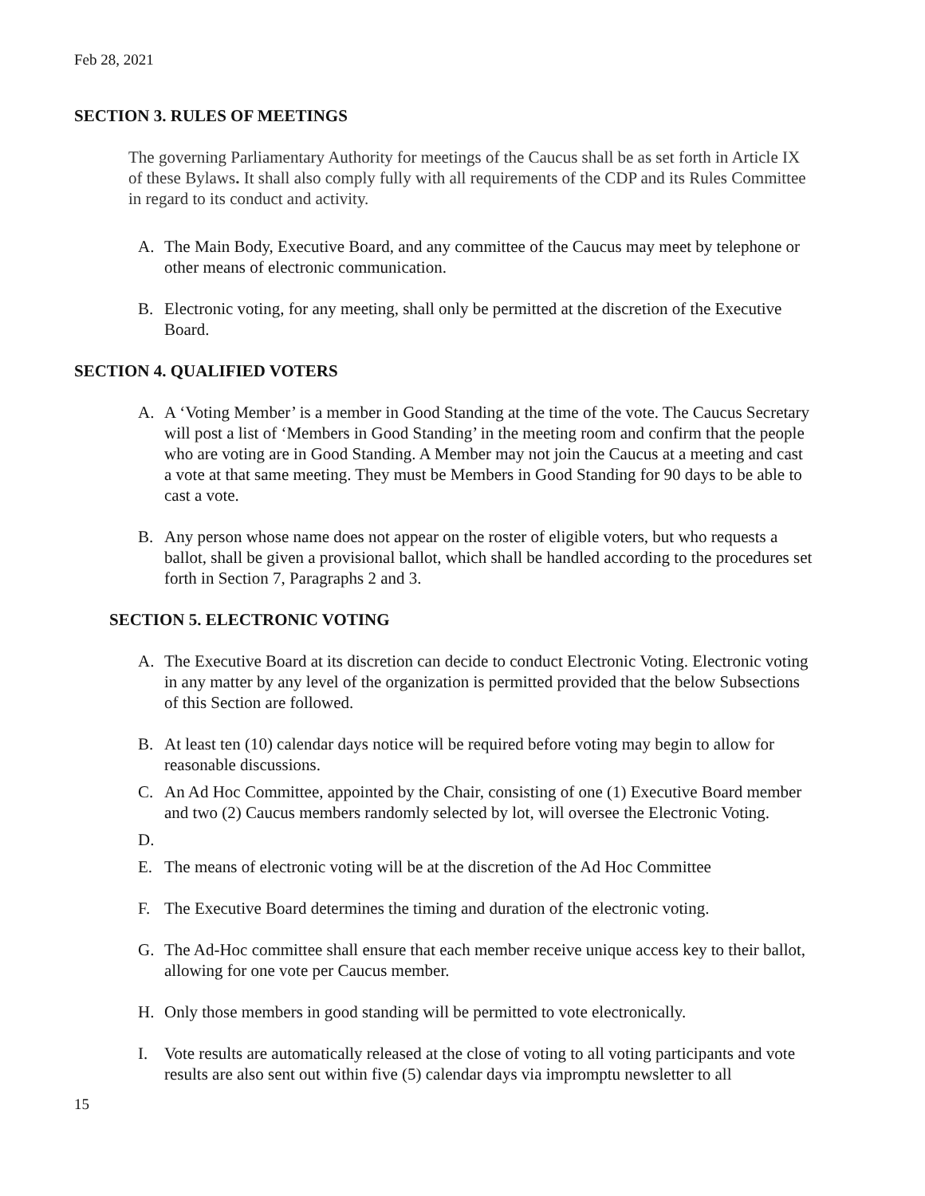Feb 28, 2021
SECTION 3. RULES OF MEETINGS
The governing Parliamentary Authority for meetings of the Caucus shall be as set forth in Article IX of these Bylaws. It shall also comply fully with all requirements of the CDP and its Rules Committee in regard to its conduct and activity.
A. The Main Body, Executive Board, and any committee of the Caucus may meet by telephone or other means of electronic communication.
B. Electronic voting, for any meeting, shall only be permitted at the discretion of the Executive Board.
SECTION 4. QUALIFIED VOTERS
A. A ‘Voting Member’ is a member in Good Standing at the time of the vote. The Caucus Secretary will post a list of ‘Members in Good Standing’ in the meeting room and confirm that the people who are voting are in Good Standing. A Member may not join the Caucus at a meeting and cast a vote at that same meeting. They must be Members in Good Standing for 90 days to be able to cast a vote.
B. Any person whose name does not appear on the roster of eligible voters, but who requests a ballot, shall be given a provisional ballot, which shall be handled according to the procedures set forth in Section 7, Paragraphs 2 and 3.
SECTION 5. ELECTRONIC VOTING
A. The Executive Board at its discretion can decide to conduct Electronic Voting. Electronic voting in any matter by any level of the organization is permitted provided that the below Subsections of this Section are followed.
B. At least ten (10) calendar days notice will be required before voting may begin to allow for reasonable discussions.
C. An Ad Hoc Committee, appointed by the Chair, consisting of one (1) Executive Board member and two (2) Caucus members randomly selected by lot, will oversee the Electronic Voting.
D.
E. The means of electronic voting will be at the discretion of the Ad Hoc Committee
F. The Executive Board determines the timing and duration of the electronic voting.
G. The Ad-Hoc committee shall ensure that each member receive unique access key to their ballot, allowing for one vote per Caucus member.
H. Only those members in good standing will be permitted to vote electronically.
I. Vote results are automatically released at the close of voting to all voting participants and vote results are also sent out within five (5) calendar days via impromptu newsletter to all
15